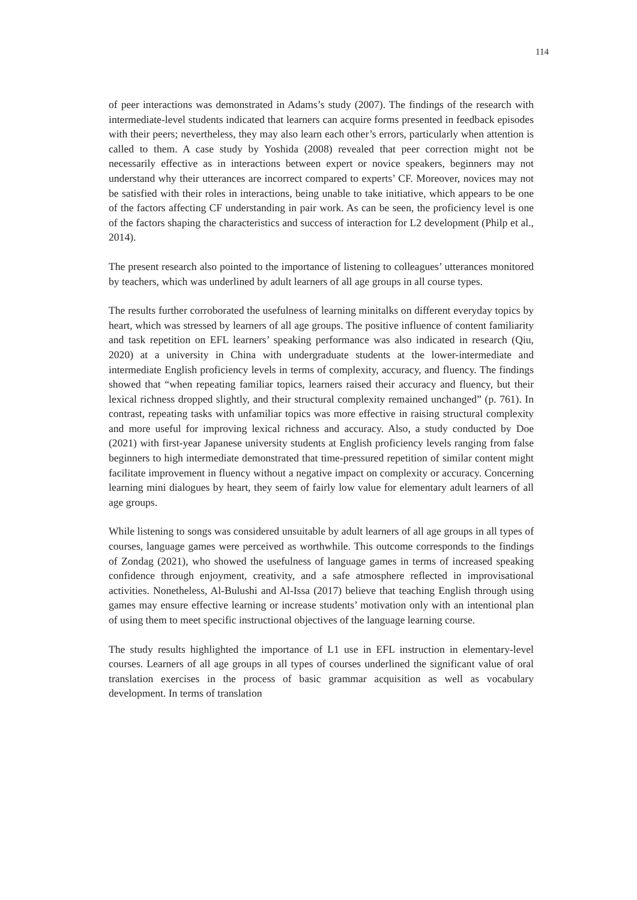114
of peer interactions was demonstrated in Adams’s study (2007). The findings of the research with intermediate-level students indicated that learners can acquire forms presented in feedback episodes with their peers; nevertheless, they may also learn each other’s errors, particularly when attention is called to them. A case study by Yoshida (2008) revealed that peer correction might not be necessarily effective as in interactions between expert or novice speakers, beginners may not understand why their utterances are incorrect compared to experts’ CF. Moreover, novices may not be satisfied with their roles in interactions, being unable to take initiative, which appears to be one of the factors affecting CF understanding in pair work. As can be seen, the proficiency level is one of the factors shaping the characteristics and success of interaction for L2 development (Philp et al., 2014).
The present research also pointed to the importance of listening to colleagues’ utterances monitored by teachers, which was underlined by adult learners of all age groups in all course types.
The results further corroborated the usefulness of learning minitalks on different everyday topics by heart, which was stressed by learners of all age groups. The positive influence of content familiarity and task repetition on EFL learners’ speaking performance was also indicated in research (Qiu, 2020) at a university in China with undergraduate students at the lower-intermediate and intermediate English proficiency levels in terms of complexity, accuracy, and fluency. The findings showed that “when repeating familiar topics, learners raised their accuracy and fluency, but their lexical richness dropped slightly, and their structural complexity remained unchanged” (p. 761). In contrast, repeating tasks with unfamiliar topics was more effective in raising structural complexity and more useful for improving lexical richness and accuracy. Also, a study conducted by Doe (2021) with first-year Japanese university students at English proficiency levels ranging from false beginners to high intermediate demonstrated that time-pressured repetition of similar content might facilitate improvement in fluency without a negative impact on complexity or accuracy. Concerning learning mini dialogues by heart, they seem of fairly low value for elementary adult learners of all age groups.
While listening to songs was considered unsuitable by adult learners of all age groups in all types of courses, language games were perceived as worthwhile. This outcome corresponds to the findings of Zondag (2021), who showed the usefulness of language games in terms of increased speaking confidence through enjoyment, creativity, and a safe atmosphere reflected in improvisational activities. Nonetheless, Al-Bulushi and Al-Issa (2017) believe that teaching English through using games may ensure effective learning or increase students’ motivation only with an intentional plan of using them to meet specific instructional objectives of the language learning course.
The study results highlighted the importance of L1 use in EFL instruction in elementary-level courses. Learners of all age groups in all types of courses underlined the significant value of oral translation exercises in the process of basic grammar acquisition as well as vocabulary development. In terms of translation